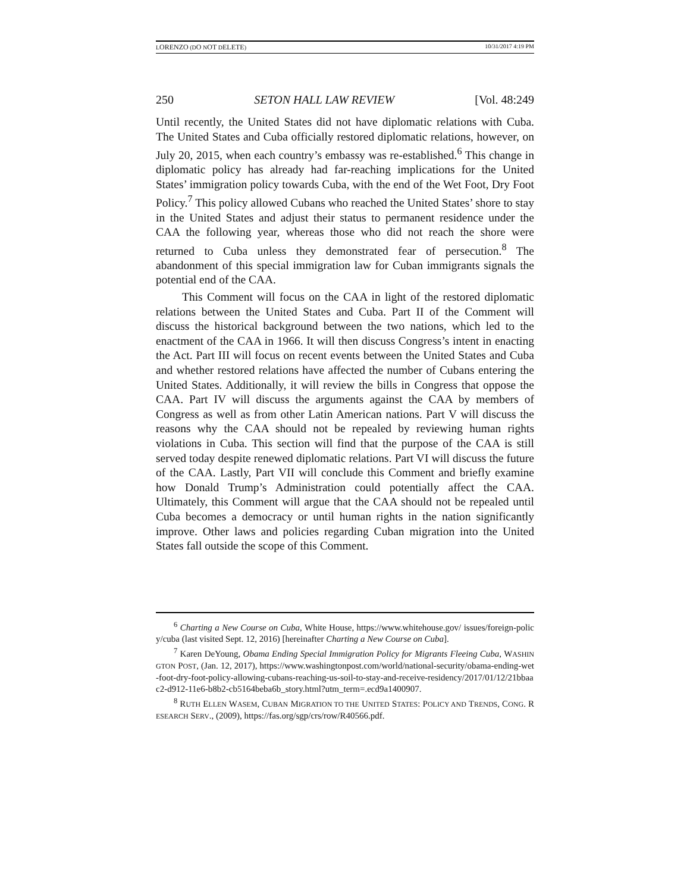LORENZO (DO NOT DELETE) 10/31/2017 4:19 PM
250 SETON HALL LAW REVIEW [Vol. 48:249
Until recently, the United States did not have diplomatic relations with Cuba. The United States and Cuba officially restored diplomatic relations, however, on July 20, 2015, when each country’s embassy was re-established.<sup>6</sup> This change in diplomatic policy has already had far-reaching implications for the United States’ immigration policy towards Cuba, with the end of the Wet Foot, Dry Foot Policy.<sup>7</sup> This policy allowed Cubans who reached the United States’ shore to stay in the United States and adjust their status to permanent residence under the CAA the following year, whereas those who did not reach the shore were returned to Cuba unless they demonstrated fear of persecution.<sup>8</sup> The abandonment of this special immigration law for Cuban immigrants signals the potential end of the CAA.
This Comment will focus on the CAA in light of the restored diplomatic relations between the United States and Cuba. Part II of the Comment will discuss the historical background between the two nations, which led to the enactment of the CAA in 1966. It will then discuss Congress’s intent in enacting the Act. Part III will focus on recent events between the United States and Cuba and whether restored relations have affected the number of Cubans entering the United States. Additionally, it will review the bills in Congress that oppose the CAA. Part IV will discuss the arguments against the CAA by members of Congress as well as from other Latin American nations. Part V will discuss the reasons why the CAA should not be repealed by reviewing human rights violations in Cuba. This section will find that the purpose of the CAA is still served today despite renewed diplomatic relations. Part VI will discuss the future of the CAA. Lastly, Part VII will conclude this Comment and briefly examine how Donald Trump’s Administration could potentially affect the CAA. Ultimately, this Comment will argue that the CAA should not be repealed until Cuba becomes a democracy or until human rights in the nation significantly improve. Other laws and policies regarding Cuban migration into the United States fall outside the scope of this Comment.
<sup>6</sup> Charting a New Course on Cuba, White House, https://www.whitehouse.gov/ issues/foreign-policy/cuba (last visited Sept. 12, 2016) [hereinafter Charting a New Course on Cuba].
<sup>7</sup> Karen DeYoung, Obama Ending Special Immigration Policy for Migrants Fleeing Cuba, WASHINGTON POST, (Jan. 12, 2017), https://www.washingtonpost.com/world/national-security/obama-ending-wet-foot-dry-foot-policy-allowing-cubans-reaching-us-soil-to-stay-and-receive-residency/2017/01/12/21bbaac2-d912-11e6-b8b2-cb5164beba6b_story.html?utm_term=.ecd9a1400907.
<sup>8</sup> RUTH ELLEN WASEM, CUBAN MIGRATION TO THE UNITED STATES: POLICY AND TRENDS, CONG. RESEARCH SERV., (2009), https://fas.org/sgp/crs/row/R40566.pdf.